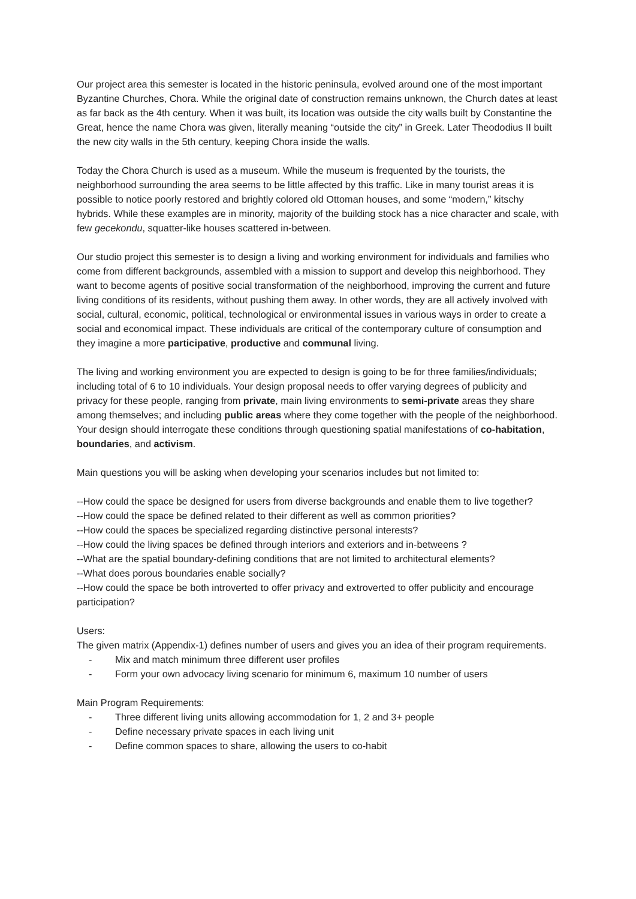Our project area this semester is located in the historic peninsula, evolved around one of the most important Byzantine Churches, Chora. While the original date of construction remains unknown, the Church dates at least as far back as the 4th century. When it was built, its location was outside the city walls built by Constantine the Great, hence the name Chora was given, literally meaning “outside the city” in Greek. Later Theododius II built the new city walls in the 5th century, keeping Chora inside the walls.
Today the Chora Church is used as a museum. While the museum is frequented by the tourists, the neighborhood surrounding the area seems to be little affected by this traffic. Like in many tourist areas it is possible to notice poorly restored and brightly colored old Ottoman houses, and some “modern,” kitschy hybrids. While these examples are in minority, majority of the building stock has a nice character and scale, with few gecekondu, squatter-like houses scattered in-between.
Our studio project this semester is to design a living and working environment for individuals and families who come from different backgrounds, assembled with a mission to support and develop this neighborhood. They want to become agents of positive social transformation of the neighborhood, improving the current and future living conditions of its residents, without pushing them away. In other words, they are all actively involved with social, cultural, economic, political, technological or environmental issues in various ways in order to create a social and economical impact. These individuals are critical of the contemporary culture of consumption and they imagine a more participative, productive and communal living.
The living and working environment you are expected to design is going to be for three families/individuals; including total of 6 to 10 individuals. Your design proposal needs to offer varying degrees of publicity and privacy for these people, ranging from private, main living environments to semi-private areas they share among themselves; and including public areas where they come together with the people of the neighborhood. Your design should interrogate these conditions through questioning spatial manifestations of co-habitation, boundaries, and activism.
Main questions you will be asking when developing your scenarios includes but not limited to:
--How could the space be designed for users from diverse backgrounds and enable them to live together?
--How could the space be defined related to their different as well as common priorities?
--How could the spaces be specialized regarding distinctive personal interests?
--How could the living spaces be defined through interiors and exteriors and in-betweens ?
--What are the spatial boundary-defining conditions that are not limited to architectural elements?
--What does porous boundaries enable socially?
--How could the space be both introverted to offer privacy and extroverted to offer publicity and encourage participation?
Users:
The given matrix (Appendix-1) defines number of users and gives you an idea of their program requirements.
- Mix and match minimum three different user profiles
- Form your own advocacy living scenario for minimum 6, maximum 10 number of users
Main Program Requirements:
- Three different living units allowing accommodation for 1, 2 and 3+ people
- Define necessary private spaces in each living unit
- Define common spaces to share, allowing the users to co-habit